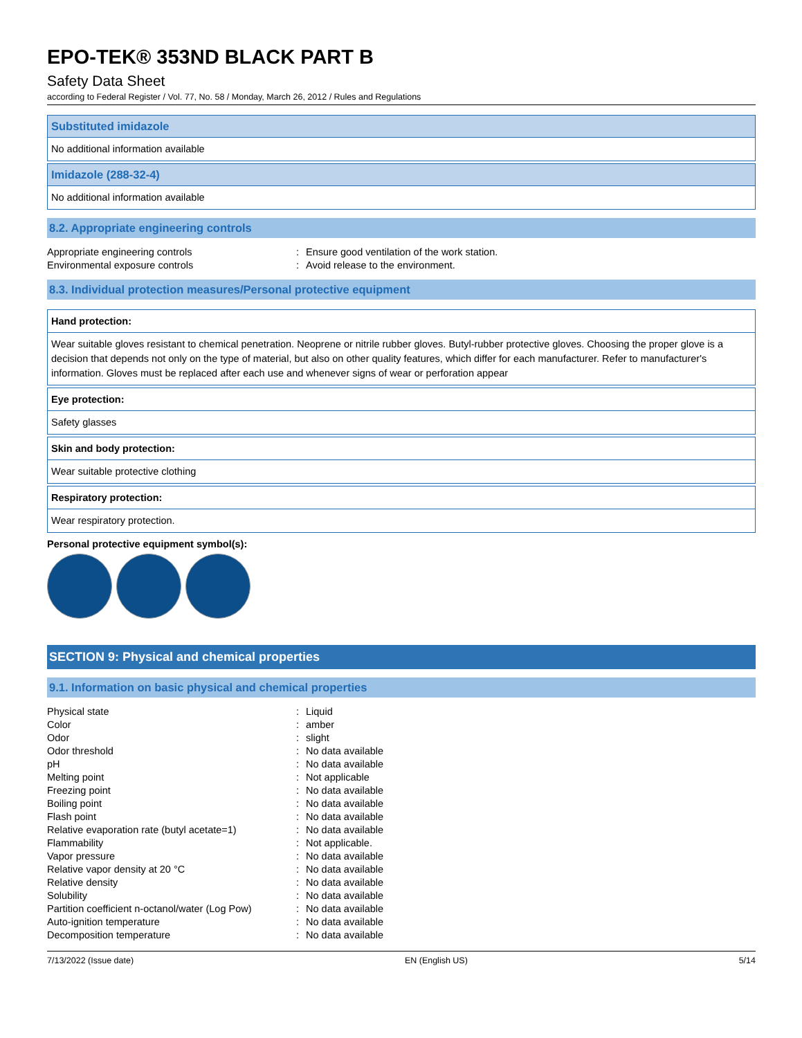EPO-TEK® 353ND BLACK PART B
Safety Data Sheet
according to Federal Register / Vol. 77, No. 58 / Monday, March 26, 2012 / Rules and Regulations
Substituted imidazole
No additional information available
Imidazole (288-32-4)
No additional information available
8.2. Appropriate engineering controls
| Appropriate engineering controls | : | Ensure good ventilation of the work station. |
| Environmental exposure controls | : | Avoid release to the environment. |
8.3. Individual protection measures/Personal protective equipment
Hand protection:
Wear suitable gloves resistant to chemical penetration. Neoprene or nitrile rubber gloves. Butyl-rubber protective gloves. Choosing the proper glove is a decision that depends not only on the type of material, but also on other quality features, which differ for each manufacturer. Refer to manufacturer's information. Gloves must be replaced after each use and whenever signs of wear or perforation appear
Eye protection:
Safety glasses
Skin and body protection:
Wear suitable protective clothing
Respiratory protection:
Wear respiratory protection.
Personal protective equipment symbol(s):
SECTION 9: Physical and chemical properties
9.1. Information on basic physical and chemical properties
| Physical state | : | Liquid |
| Color | : | amber |
| Odor | : | slight |
| Odor threshold | : | No data available |
| pH | : | No data available |
| Melting point | : | Not applicable |
| Freezing point | : | No data available |
| Boiling point | : | No data available |
| Flash point | : | No data available |
| Relative evaporation rate (butyl acetate=1) | : | No data available |
| Flammability | : | Not applicable. |
| Vapor pressure | : | No data available |
| Relative vapor density at 20 °C | : | No data available |
| Relative density | : | No data available |
| Solubility | : | No data available |
| Partition coefficient n-octanol/water (Log Pow) | : | No data available |
| Auto-ignition temperature | : | No data available |
| Decomposition temperature | : | No data available |
7/13/2022 (Issue date) EN (English US) 5/14